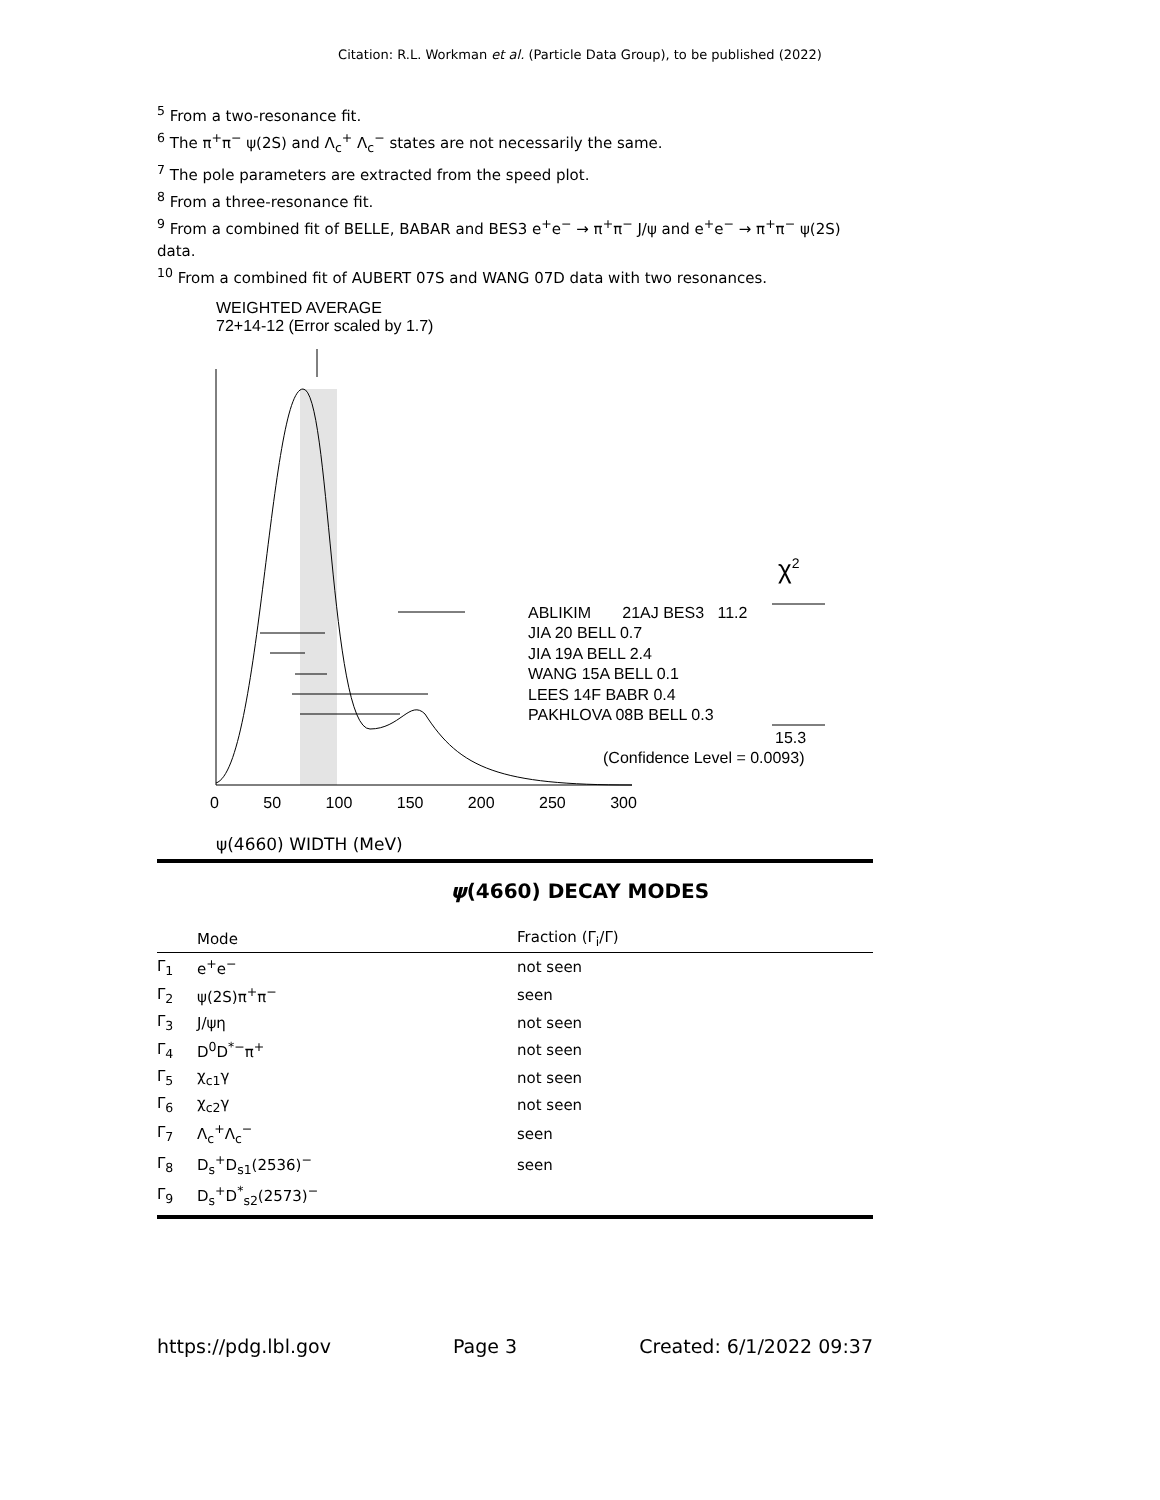Citation: R.L. Workman et al. (Particle Data Group), to be published (2022)
<sup>5</sup> From a two-resonance fit.
<sup>6</sup> The π<sup>+</sup>π<sup>−</sup> ψ(2S) and Λ<sub>c</sub><sup>+</sup> Λ<sub>c</sub><sup>−</sup> states are not necessarily the same.
<sup>7</sup> The pole parameters are extracted from the speed plot.
<sup>8</sup> From a three-resonance fit.
<sup>9</sup> From a combined fit of BELLE, BABAR and BES3 e<sup>+</sup>e<sup>−</sup> → π<sup>+</sup>π<sup>−</sup> J/ψ and e<sup>+</sup>e<sup>−</sup> → π<sup>+</sup>π<sup>−</sup> ψ(2S) data.
<sup>10</sup> From a combined fit of AUBERT 07S and WANG 07D data with two resonances.
WEIGHTED AVERAGE
72+14-12 (Error scaled by 1.7)
χ<sup>2</sup>
ABLIKIM 21AJ BES3 11.2
JIA 20 BELL 0.7
JIA 19A BELL 2.4
WANG 15A BELL 0.1
LEES 14F BABR 0.4
PAKHLOVA 08B BELL 0.3
15.3
(Confidence Level = 0.0093)
0 50 100 150 200 250 300
ψ(4660) WIDTH (MeV)
ψ(4660) DECAY MODES
| | Mode | Fraction (Γ<sub>i</sub>/Γ) |
| --- | --- | --- |
| Γ<sub>1</sub> | e<sup>+</sup>e<sup>−</sup> | not seen |
| Γ<sub>2</sub> | ψ(2S)π<sup>+</sup>π<sup>−</sup> | seen |
| Γ<sub>3</sub> | J/ψη | not seen |
| Γ<sub>4</sub> | D<sup>0</sup>D<sup>*−</sup>π<sup>+</sup> | not seen |
| Γ<sub>5</sub> | χ<sub>c1</sub>γ | not seen |
| Γ<sub>6</sub> | χ<sub>c2</sub>γ | not seen |
| Γ<sub>7</sub> | Λ<sub>c</sub><sup>+</sup>Λ<sub>c</sub><sup>−</sup> | seen |
| Γ<sub>8</sub> | D<sub>s</sub><sup>+</sup>D<sub>s1</sub>(2536)<sup>−</sup> | seen |
| Γ<sub>9</sub> | D<sub>s</sub><sup>+</sup>D<sup>*</sup><sub>s2</sub>(2573)<sup>−</sup> | |
https://pdg.lbl.gov Page 3 Created: 6/1/2022 09:37